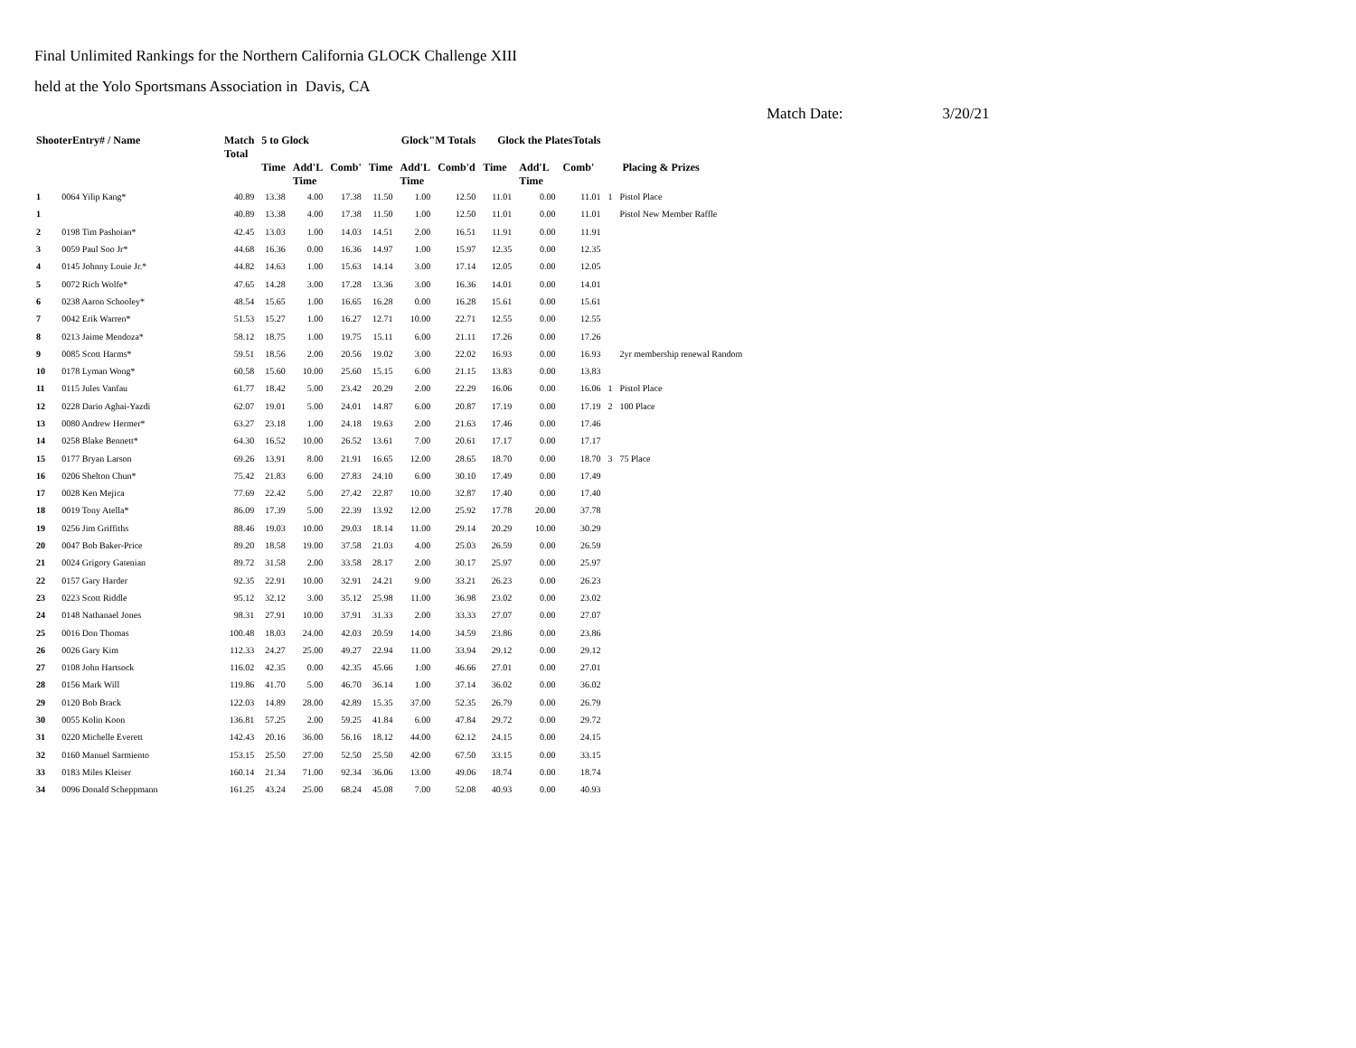Final Unlimited Rankings for the Northern California GLOCK Challenge XIII
held at the Yolo Sportsmans Association in Davis, CA
Match Date: 3/20/21
| ShooterEntry# / Name | | Match Total | 5 to Glock | | | Glock"M Totals | | | Glock the PlatesTotals | | | | |
| --- | --- | --- | --- | --- | --- | --- | --- | --- | --- | --- | --- | --- | --- |
| | | | Time | Add'L Time | Comb' | Time | Add'L Time | Comb'd | Time | Add'L Time | Comb' | Placing & Prizes | |
| 1 | 0064 Yilip Kang* | 40.89 | 13.38 | 4.00 | 17.38 | 11.50 | 1.00 | 12.50 | 11.01 | 0.00 | 11.01 | 1 | Pistol Place |
| 1 | | 40.89 | 13.38 | 4.00 | 17.38 | 11.50 | 1.00 | 12.50 | 11.01 | 0.00 | 11.01 | | Pistol New Member Raffle |
| 2 | 0198 Tim Pashoian* | 42.45 | 13.03 | 1.00 | 14.03 | 14.51 | 2.00 | 16.51 | 11.91 | 0.00 | 11.91 | | |
| 3 | 0059 Paul Soo Jr* | 44.68 | 16.36 | 0.00 | 16.36 | 14.97 | 1.00 | 15.97 | 12.35 | 0.00 | 12.35 | | |
| 4 | 0145 Johnny Louie Jr.* | 44.82 | 14.63 | 1.00 | 15.63 | 14.14 | 3.00 | 17.14 | 12.05 | 0.00 | 12.05 | | |
| 5 | 0072 Rich Wolfe* | 47.65 | 14.28 | 3.00 | 17.28 | 13.36 | 3.00 | 16.36 | 14.01 | 0.00 | 14.01 | | |
| 6 | 0238 Aaron Schooley* | 48.54 | 15.65 | 1.00 | 16.65 | 16.28 | 0.00 | 16.28 | 15.61 | 0.00 | 15.61 | | |
| 7 | 0042 Erik Warren* | 51.53 | 15.27 | 1.00 | 16.27 | 12.71 | 10.00 | 22.71 | 12.55 | 0.00 | 12.55 | | |
| 8 | 0213 Jaime Mendoza* | 58.12 | 18.75 | 1.00 | 19.75 | 15.11 | 6.00 | 21.11 | 17.26 | 0.00 | 17.26 | | |
| 9 | 0085 Scott Harms* | 59.51 | 18.56 | 2.00 | 20.56 | 19.02 | 3.00 | 22.02 | 16.93 | 0.00 | 16.93 | | 2yr membership renewal Random |
| 10 | 0178 Lyman Wong* | 60.58 | 15.60 | 10.00 | 25.60 | 15.15 | 6.00 | 21.15 | 13.83 | 0.00 | 13.83 | | |
| 11 | 0115 Jules Vanfau | 61.77 | 18.42 | 5.00 | 23.42 | 20.29 | 2.00 | 22.29 | 16.06 | 0.00 | 16.06 | 1 | Pistol Place |
| 12 | 0228 Dario Aghai-Yazdi | 62.07 | 19.01 | 5.00 | 24.01 | 14.87 | 6.00 | 20.87 | 17.19 | 0.00 | 17.19 | 2 | 100 Place |
| 13 | 0080 Andrew Hermer* | 63.27 | 23.18 | 1.00 | 24.18 | 19.63 | 2.00 | 21.63 | 17.46 | 0.00 | 17.46 | | |
| 14 | 0258 Blake Bennett* | 64.30 | 16.52 | 10.00 | 26.52 | 13.61 | 7.00 | 20.61 | 17.17 | 0.00 | 17.17 | | |
| 15 | 0177 Bryan Larson | 69.26 | 13.91 | 8.00 | 21.91 | 16.65 | 12.00 | 28.65 | 18.70 | 0.00 | 18.70 | 3 | 75 Place |
| 16 | 0206 Shelton Chun* | 75.42 | 21.83 | 6.00 | 27.83 | 24.10 | 6.00 | 30.10 | 17.49 | 0.00 | 17.49 | | |
| 17 | 0028 Ken Mejica | 77.69 | 22.42 | 5.00 | 27.42 | 22.87 | 10.00 | 32.87 | 17.40 | 0.00 | 17.40 | | |
| 18 | 0019 Tony Atella* | 86.09 | 17.39 | 5.00 | 22.39 | 13.92 | 12.00 | 25.92 | 17.78 | 20.00 | 37.78 | | |
| 19 | 0256 Jim Griffiths | 88.46 | 19.03 | 10.00 | 29.03 | 18.14 | 11.00 | 29.14 | 20.29 | 10.00 | 30.29 | | |
| 20 | 0047 Bob Baker-Price | 89.20 | 18.58 | 19.00 | 37.58 | 21.03 | 4.00 | 25.03 | 26.59 | 0.00 | 26.59 | | |
| 21 | 0024 Grigory Gatenian | 89.72 | 31.58 | 2.00 | 33.58 | 28.17 | 2.00 | 30.17 | 25.97 | 0.00 | 25.97 | | |
| 22 | 0157 Gary Harder | 92.35 | 22.91 | 10.00 | 32.91 | 24.21 | 9.00 | 33.21 | 26.23 | 0.00 | 26.23 | | |
| 23 | 0223 Scott Riddle | 95.12 | 32.12 | 3.00 | 35.12 | 25.98 | 11.00 | 36.98 | 23.02 | 0.00 | 23.02 | | |
| 24 | 0148 Nathanael Jones | 98.31 | 27.91 | 10.00 | 37.91 | 31.33 | 2.00 | 33.33 | 27.07 | 0.00 | 27.07 | | |
| 25 | 0016 Don Thomas | 100.48 | 18.03 | 24.00 | 42.03 | 20.59 | 14.00 | 34.59 | 23.86 | 0.00 | 23.86 | | |
| 26 | 0026 Gary Kim | 112.33 | 24.27 | 25.00 | 49.27 | 22.94 | 11.00 | 33.94 | 29.12 | 0.00 | 29.12 | | |
| 27 | 0108 John Hartsock | 116.02 | 42.35 | 0.00 | 42.35 | 45.66 | 1.00 | 46.66 | 27.01 | 0.00 | 27.01 | | |
| 28 | 0156 Mark Will | 119.86 | 41.70 | 5.00 | 46.70 | 36.14 | 1.00 | 37.14 | 36.02 | 0.00 | 36.02 | | |
| 29 | 0120 Bob Brack | 122.03 | 14.89 | 28.00 | 42.89 | 15.35 | 37.00 | 52.35 | 26.79 | 0.00 | 26.79 | | |
| 30 | 0055 Kolin Koon | 136.81 | 57.25 | 2.00 | 59.25 | 41.84 | 6.00 | 47.84 | 29.72 | 0.00 | 29.72 | | |
| 31 | 0220 Michelle Everett | 142.43 | 20.16 | 36.00 | 56.16 | 18.12 | 44.00 | 62.12 | 24.15 | 0.00 | 24.15 | | |
| 32 | 0160 Manuel Sarmiento | 153.15 | 25.50 | 27.00 | 52.50 | 25.50 | 42.00 | 67.50 | 33.15 | 0.00 | 33.15 | | |
| 33 | 0183 Miles Kleiser | 160.14 | 21.34 | 71.00 | 92.34 | 36.06 | 13.00 | 49.06 | 18.74 | 0.00 | 18.74 | | |
| 34 | 0096 Donald Scheppmann | 161.25 | 43.24 | 25.00 | 68.24 | 45.08 | 7.00 | 52.08 | 40.93 | 0.00 | 40.93 | | |